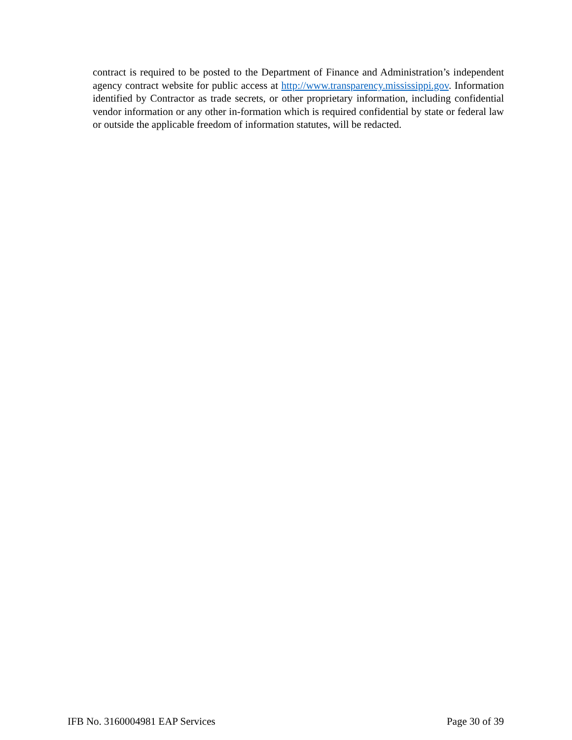contract is required to be posted to the Department of Finance and Administration’s independent agency contract website for public access at http://www.transparency.mississippi.gov. Information identified by Contractor as trade secrets, or other proprietary information, including confidential vendor information or any other in-formation which is required confidential by state or federal law or outside the applicable freedom of information statutes, will be redacted.
IFB No. 3160004981 EAP Services Page 30 of 39